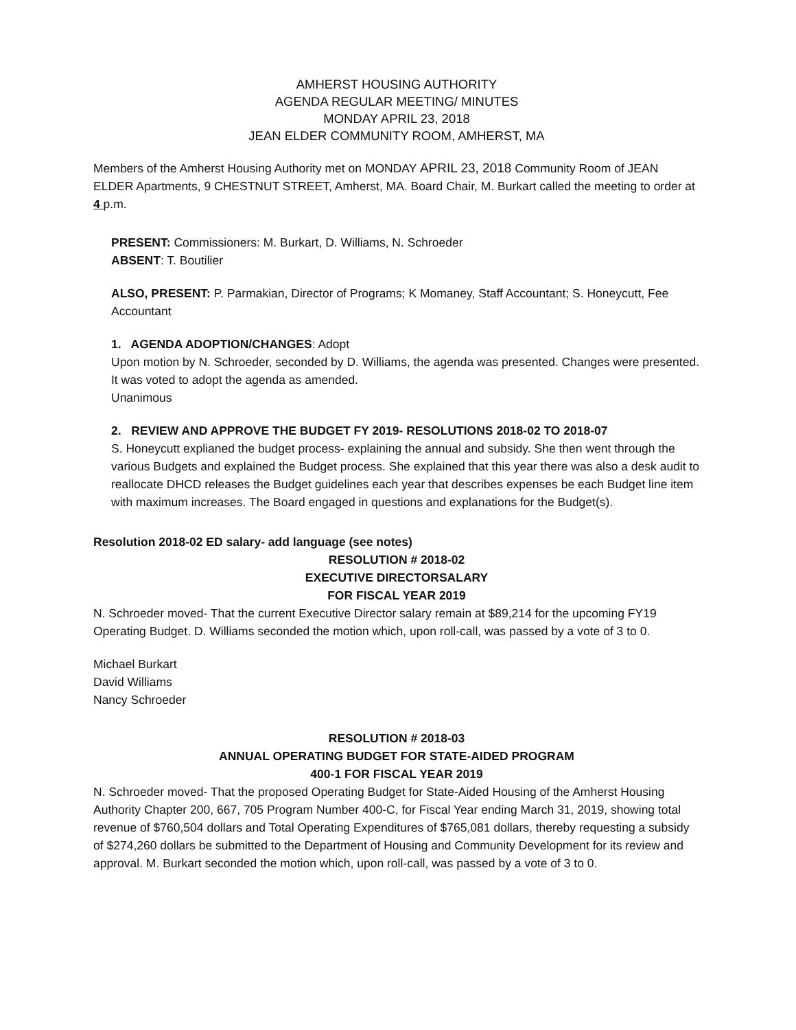AMHERST HOUSING AUTHORITY
AGENDA REGULAR MEETING/ MINUTES
MONDAY APRIL 23, 2018
JEAN ELDER COMMUNITY ROOM, AMHERST, MA
Members of the Amherst Housing Authority met on MONDAY APRIL 23, 2018 Community Room of JEAN ELDER Apartments, 9 CHESTNUT STREET, Amherst, MA. Board Chair, M. Burkart called the meeting to order at 4 p.m.
PRESENT: Commissioners: M. Burkart, D. Williams, N. Schroeder
ABSENT: T. Boutilier
ALSO, PRESENT: P. Parmakian, Director of Programs; K Momaney, Staff Accountant; S. Honeycutt, Fee Accountant
1. AGENDA ADOPTION/CHANGES: Adopt
Upon motion by N. Schroeder, seconded by D. Williams, the agenda was presented. Changes were presented.
It was voted to adopt the agenda as amended.
Unanimous
2. REVIEW AND APPROVE THE BUDGET FY 2019- RESOLUTIONS 2018-02 TO 2018-07
S. Honeycutt explianed the budget process- explaining the annual and subsidy. She then went through the various Budgets and explained the Budget process. She explained that this year there was also a desk audit to reallocate DHCD releases the Budget guidelines each year that describes expenses be each Budget line item with maximum increases. The Board engaged in questions and explanations for the Budget(s).
Resolution 2018-02 ED salary- add language (see notes)
RESOLUTION # 2018-02
EXECUTIVE DIRECTORSALARY
FOR FISCAL YEAR 2019
N. Schroeder moved- That the current Executive Director salary remain at $89,214 for the upcoming FY19 Operating Budget. D. Williams seconded the motion which, upon roll-call, was passed by a vote of 3 to 0.
Michael Burkart
David Williams
Nancy Schroeder
RESOLUTION # 2018-03
ANNUAL OPERATING BUDGET FOR STATE-AIDED PROGRAM
400-1 FOR FISCAL YEAR 2019
N. Schroeder moved- That the proposed Operating Budget for State-Aided Housing of the Amherst Housing Authority Chapter 200, 667, 705 Program Number 400-C, for Fiscal Year ending March 31, 2019, showing total revenue of $760,504 dollars and Total Operating Expenditures of $765,081 dollars, thereby requesting a subsidy of $274,260 dollars be submitted to the Department of Housing and Community Development for its review and approval. M. Burkart seconded the motion which, upon roll-call, was passed by a vote of 3 to 0.